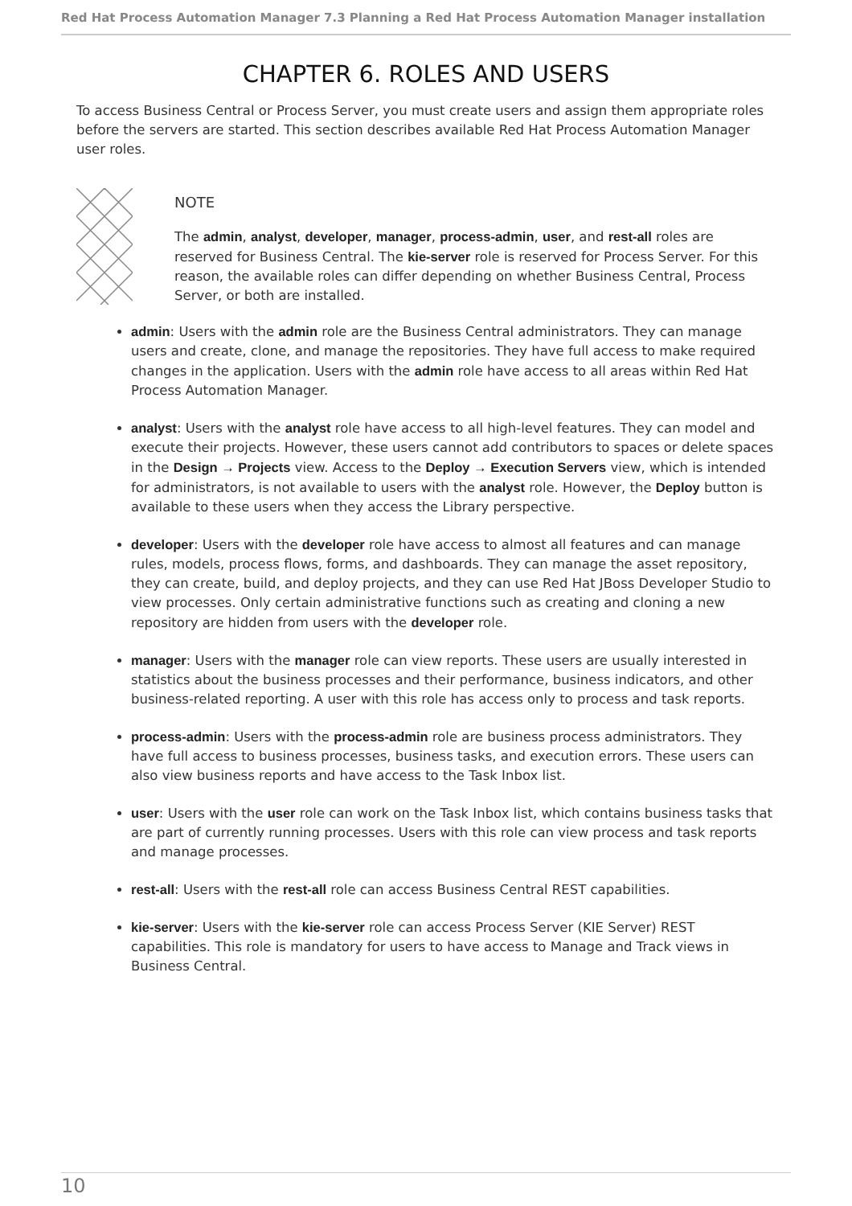Red Hat Process Automation Manager 7.3 Planning a Red Hat Process Automation Manager installation
CHAPTER 6. ROLES AND USERS
To access Business Central or Process Server, you must create users and assign them appropriate roles before the servers are started. This section describes available Red Hat Process Automation Manager user roles.
NOTE
The admin, analyst, developer, manager, process-admin, user, and rest-all roles are reserved for Business Central. The kie-server role is reserved for Process Server. For this reason, the available roles can differ depending on whether Business Central, Process Server, or both are installed.
admin: Users with the admin role are the Business Central administrators. They can manage users and create, clone, and manage the repositories. They have full access to make required changes in the application. Users with the admin role have access to all areas within Red Hat Process Automation Manager.
analyst: Users with the analyst role have access to all high-level features. They can model and execute their projects. However, these users cannot add contributors to spaces or delete spaces in the Design → Projects view. Access to the Deploy → Execution Servers view, which is intended for administrators, is not available to users with the analyst role. However, the Deploy button is available to these users when they access the Library perspective.
developer: Users with the developer role have access to almost all features and can manage rules, models, process flows, forms, and dashboards. They can manage the asset repository, they can create, build, and deploy projects, and they can use Red Hat JBoss Developer Studio to view processes. Only certain administrative functions such as creating and cloning a new repository are hidden from users with the developer role.
manager: Users with the manager role can view reports. These users are usually interested in statistics about the business processes and their performance, business indicators, and other business-related reporting. A user with this role has access only to process and task reports.
process-admin: Users with the process-admin role are business process administrators. They have full access to business processes, business tasks, and execution errors. These users can also view business reports and have access to the Task Inbox list.
user: Users with the user role can work on the Task Inbox list, which contains business tasks that are part of currently running processes. Users with this role can view process and task reports and manage processes.
rest-all: Users with the rest-all role can access Business Central REST capabilities.
kie-server: Users with the kie-server role can access Process Server (KIE Server) REST capabilities. This role is mandatory for users to have access to Manage and Track views in Business Central.
10